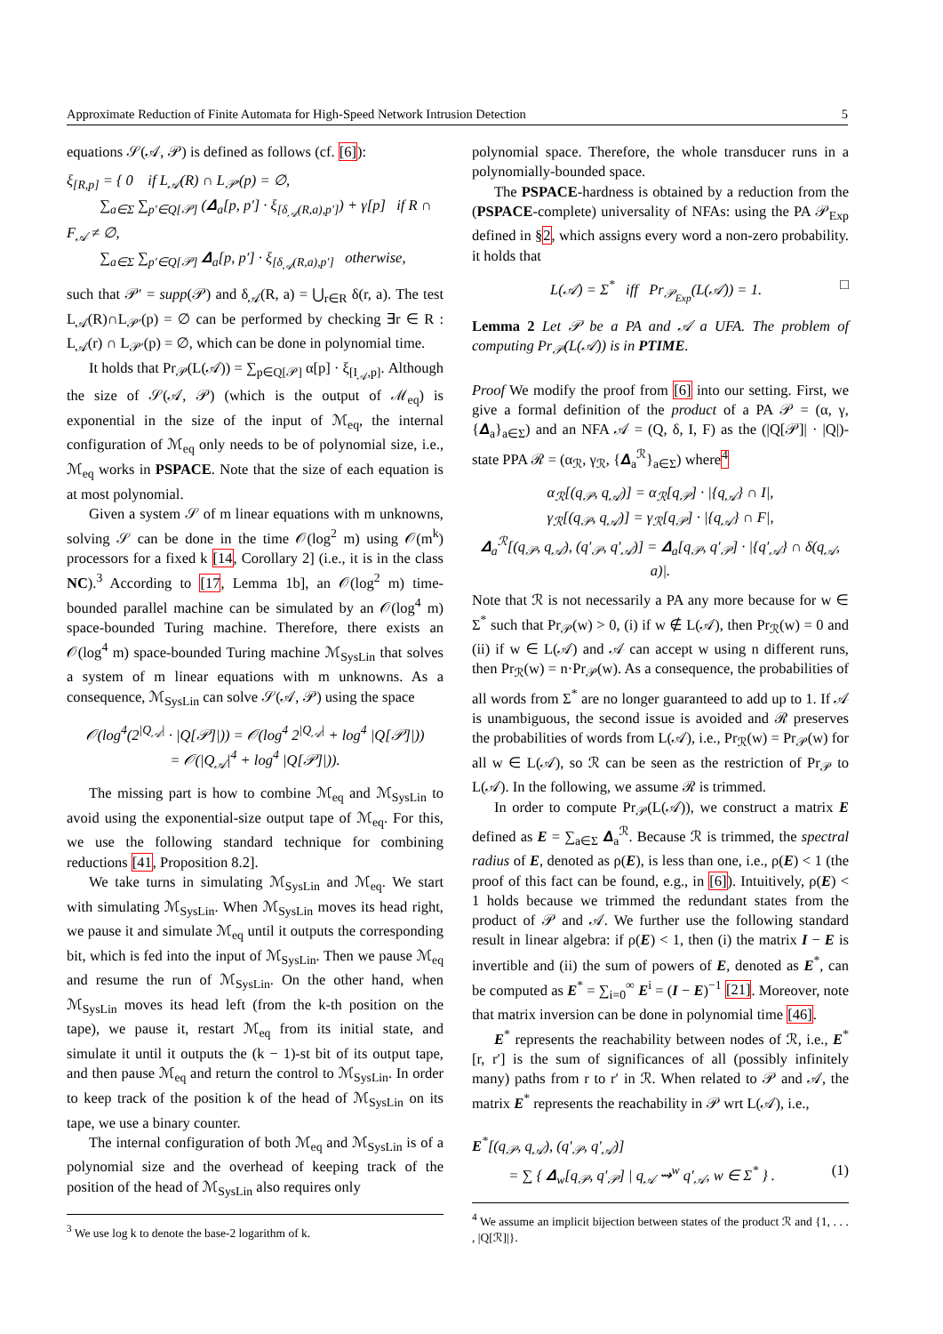Approximate Reduction of Finite Automata for High-Speed Network Intrusion Detection 5
equations 𝒮(𝒜, 𝒫) is defined as follows (cf. [6]):
ξ<sub>[R,p]</sub> = { 0 if L<sub>𝒜</sub>(R) ∩ L<sub>𝒫′</sub>(p) = ∅,
∑<sub>a∈Σ</sub> ∑<sub>p′∈Q[𝒫]</sub> (𝜟<sub>a</sub>[p, p′] · ξ<sub>[δ<sub>𝒜</sub>(R,a),p′]</sub>) + γ[p] if R ∩ F<sub>𝒜</sub> ≠ ∅,
∑<sub>a∈Σ</sub> ∑<sub>p′∈Q[𝒫]</sub> 𝜟<sub>a</sub>[p, p′] · ξ<sub>[δ<sub>𝒜</sub>(R,a),p′]</sub> otherwise,
such that 𝒫′ = supp(𝒫) and δ<sub>𝒜</sub>(R, a) = ⋃<sub>r∈R</sub> δ(r, a). The test L<sub>𝒜</sub>(R)∩L<sub>𝒫′</sub>(p) = ∅ can be performed by checking ∃r ∈ R : L<sub>𝒜</sub>(r) ∩ L<sub>𝒫′</sub>(p) = ∅, which can be done in polynomial time.
It holds that Pr<sub>𝒫</sub>(L(𝒜)) = ∑<sub>p∈Q[𝒫]</sub> α[p] · ξ<sub>[I<sub>𝒜</sub>,p]</sub>. Although the size of 𝒮(𝒜, 𝒫) (which is the output of ℳ<sub>eq</sub>) is exponential in the size of the input of ℳ<sub>eq</sub>, the internal configuration of ℳ<sub>eq</sub> only needs to be of polynomial size, i.e., ℳ<sub>eq</sub> works in PSPACE. Note that the size of each equation is at most polynomial.
Given a system 𝒮 of m linear equations with m unknowns, solving 𝒮 can be done in the time 𝒪(log<sup>2</sup> m) using 𝒪(m<sup>k</sup>) processors for a fixed k [14, Corollary 2] (i.e., it is in the class NC).<sup>3</sup> According to [17, Lemma 1b], an 𝒪(log<sup>2</sup> m) time-bounded parallel machine can be simulated by an 𝒪(log<sup>4</sup> m) space-bounded Turing machine. Therefore, there exists an 𝒪(log<sup>4</sup> m) space-bounded Turing machine ℳ<sub>SysLin</sub> that solves a system of m linear equations with m unknowns. As a consequence, ℳ<sub>SysLin</sub> can solve 𝒮(𝒜, 𝒫) using the space
𝒪(log<sup>4</sup>(2<sup>|Q<sub>𝒜</sub>|</sup> · |Q[𝒫]|)) = 𝒪(log<sup>4</sup> 2<sup>|Q<sub>𝒜</sub>|</sup> + log<sup>4</sup> |Q[𝒫]|))
= 𝒪(|Q<sub>𝒜</sub>|<sup>4</sup> + log<sup>4</sup> |Q[𝒫]|)).
The missing part is how to combine ℳ<sub>eq</sub> and ℳ<sub>SysLin</sub> to avoid using the exponential-size output tape of ℳ<sub>eq</sub>. For this, we use the following standard technique for combining reductions [41, Proposition 8.2].
We take turns in simulating ℳ<sub>SysLin</sub> and ℳ<sub>eq</sub>. We start with simulating ℳ<sub>SysLin</sub>. When ℳ<sub>SysLin</sub> moves its head right, we pause it and simulate ℳ<sub>eq</sub> until it outputs the corresponding bit, which is fed into the input of ℳ<sub>SysLin</sub>. Then we pause ℳ<sub>eq</sub> and resume the run of ℳ<sub>SysLin</sub>. On the other hand, when ℳ<sub>SysLin</sub> moves its head left (from the k-th position on the tape), we pause it, restart ℳ<sub>eq</sub> from its initial state, and simulate it until it outputs the (k − 1)-st bit of its output tape, and then pause ℳ<sub>eq</sub> and return the control to ℳ<sub>SysLin</sub>. In order to keep track of the position k of the head of ℳ<sub>SysLin</sub> on its tape, we use a binary counter.
The internal configuration of both ℳ<sub>eq</sub> and ℳ<sub>SysLin</sub> is of a polynomial size and the overhead of keeping track of the position of the head of ℳ<sub>SysLin</sub> also requires only
<sup>3</sup> We use log k to denote the base-2 logarithm of k.
polynomial space. Therefore, the whole transducer runs in a polynomially-bounded space.
The PSPACE-hardness is obtained by a reduction from the (PSPACE-complete) universality of NFAs: using the PA 𝒫<sub>Exp</sub> defined in §2, which assigns every word a non-zero probability. it holds that
L(𝒜) = Σ<sup>*</sup> iff Pr<sub>𝒫<sub>Exp</sub></sub>(L(𝒜)) = 1. □
Lemma 2 Let 𝒫 be a PA and 𝒜 a UFA. The problem of computing Pr<sub>𝒫</sub>(L(𝒜)) is in PTIME.
Proof We modify the proof from [6] into our setting. First, we give a formal definition of the product of a PA 𝒫 = (α, γ, {𝜟<sub>a</sub>}<sub>a∈Σ</sub>) and an NFA 𝒜 = (Q, δ, I, F) as the (|Q[𝒫]| · |Q|)-state PPA ℛ = (α<sub>ℛ</sub>, γ<sub>ℛ</sub>, {𝜟<sub>a</sub><sup>ℛ</sup>}<sub>a∈Σ</sub>) where<sup>4</sup>
α<sub>ℛ</sub>[(q<sub>𝒫</sub>, q<sub>𝒜</sub>)] = α<sub>ℛ</sub>[q<sub>𝒫</sub>] · |{q<sub>𝒜</sub>} ∩ I|,
γ<sub>ℛ</sub>[(q<sub>𝒫</sub>, q<sub>𝒜</sub>)] = γ<sub>ℛ</sub>[q<sub>𝒫</sub>] · |{q<sub>𝒜</sub>} ∩ F|,
𝜟<sub>a</sub><sup>ℛ</sup>[(q<sub>𝒫</sub>, q<sub>𝒜</sub>), (q′<sub>𝒫</sub>, q′<sub>𝒜</sub>)] = 𝜟<sub>a</sub>[q<sub>𝒫</sub>, q′<sub>𝒫</sub>] · |{q′<sub>𝒜</sub>} ∩ δ(q<sub>𝒜</sub>, a)|.
Note that ℛ is not necessarily a PA any more because for w ∈ Σ<sup>*</sup> such that Pr<sub>𝒫</sub>(w) > 0, (i) if w ∉ L(𝒜), then Pr<sub>ℛ</sub>(w) = 0 and (ii) if w ∈ L(𝒜) and 𝒜 can accept w using n different runs, then Pr<sub>ℛ</sub>(w) = n·Pr<sub>𝒫</sub>(w). As a consequence, the probabilities of all words from Σ<sup>*</sup> are no longer guaranteed to add up to 1. If 𝒜 is unambiguous, the second issue is avoided and ℛ preserves the probabilities of words from L(𝒜), i.e., Pr<sub>ℛ</sub>(w) = Pr<sub>𝒫</sub>(w) for all w ∈ L(𝒜), so ℛ can be seen as the restriction of Pr<sub>𝒫</sub> to L(𝒜). In the following, we assume ℛ is trimmed.
In order to compute Pr<sub>𝒫</sub>(L(𝒜)), we construct a matrix E defined as E = ∑<sub>a∈Σ</sub> 𝜟<sub>a</sub><sup>ℛ</sup>. Because ℛ is trimmed, the spectral radius of E, denoted as ρ(E), is less than one, i.e., ρ(E) < 1 (the proof of this fact can be found, e.g., in [6]). Intuitively, ρ(E) < 1 holds because we trimmed the redundant states from the product of 𝒫 and 𝒜. We further use the following standard result in linear algebra: if ρ(E) < 1, then (i) the matrix I − E is invertible and (ii) the sum of powers of E, denoted as E<sup>*</sup>, can be computed as E<sup>*</sup> = ∑<sub>i=0</sub><sup>∞</sup> E<sup>i</sup> = (I − E)<sup>−1</sup> [21]. Moreover, note that matrix inversion can be done in polynomial time [46].
E<sup>*</sup> represents the reachability between nodes of ℛ, i.e., E<sup>*</sup>[r, r′] is the sum of significances of all (possibly infinitely many) paths from r to r′ in ℛ. When related to 𝒫 and 𝒜, the matrix E<sup>*</sup> represents the reachability in 𝒫 wrt L(𝒜), i.e.,
E<sup>*</sup>[(q<sub>𝒫</sub>, q<sub>𝒜</sub>), (q′<sub>𝒫</sub>, q′<sub>𝒜</sub>)]
= ∑ { 𝜟<sub>w</sub>[q<sub>𝒫</sub>, q′<sub>𝒫</sub>] | q<sub>𝒜</sub> ⇝<sup>w</sup> q′<sub>𝒜</sub>, w ∈ Σ<sup>*</sup> } . (1)
<sup>4</sup> We assume an implicit bijection between states of the product ℛ and {1, . . . , |Q[ℛ]|}.